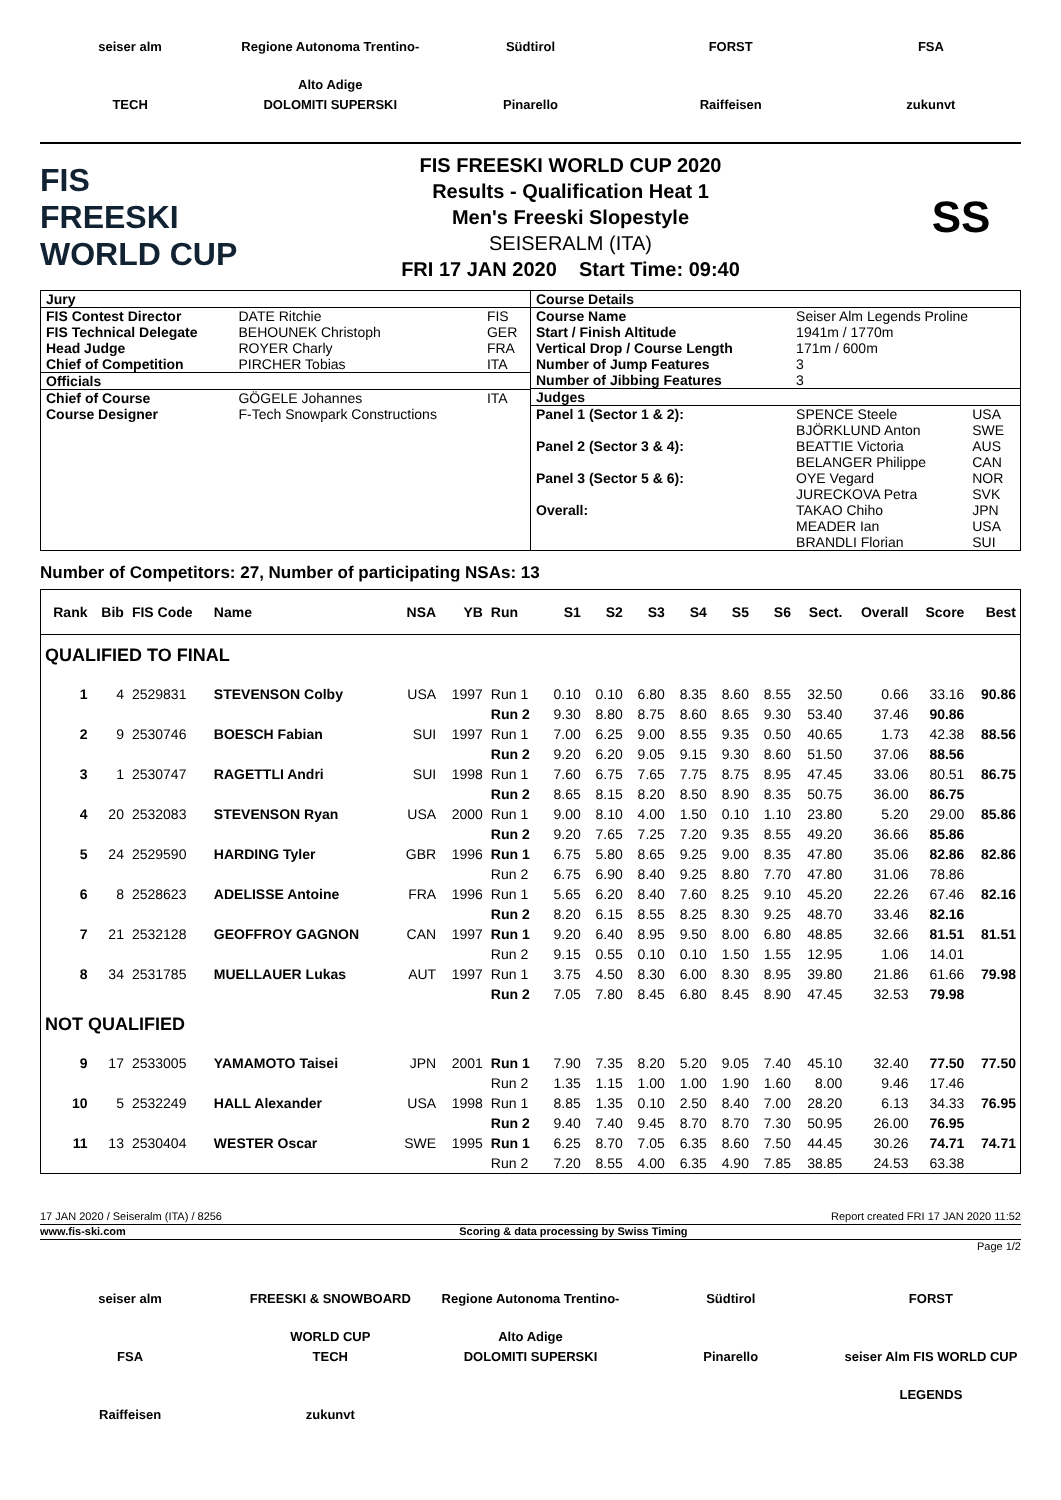seiser alm
Regione Autonoma Trentino-Alto Adige
Südtirol
FORST
FSA
TECH
DOLOMITI SUPERSKI
Pinarello
Raiffeisen
zukunvt
FIS
FREESKI WORLD CUP
FIS FREESKI WORLD CUP 2020
Results - Qualification Heat 1
Men's Freeski Slopestyle
SEISERALM (ITA)
FRI 17 JAN 2020 Start Time: 09:40
SS
| / Jury / / / / FIS Contest Director / DATE Ritchie / FIS / / FIS Technical Delegate / BEHOUNEK Christoph / GER / / Head Judge / ROYER Charly / FRA / / Chief of Competition / PIRCHER Tobias / ITA / / Officials / / / / Chief of Course / GÖGELE Johannes / ITA / / Course Designer / F-Tech Snowpark Constructions / / | / Course Details / / / / Course Name / Seiser Alm Legends Proline / / / Start / Finish Altitude / 1941m / 1770m / / / Vertical Drop / Course Length / 171m / 600m / / / Number of Jump Features / 3 / / / Number of Jibbing Features / 3 / / / Judges / / / / Panel 1 (Sector 1 & 2): / SPENCE Steele BJÖRKLUND Anton / USA SWE / / Panel 2 (Sector 3 & 4): / BEATTIE Victoria BELANGER Philippe / AUS CAN / / Panel 3 (Sector 5 & 6): / OYE Vegard JURECKOVA Petra / NOR SVK / / Overall: / TAKAO Chiho MEADER Ian BRANDLI Florian / JPN USA SUI / |
Number of Competitors: 27, Number of participating NSAs: 13
| Rank | Bib | FIS Code | Name | NSA | YB | Run | S1 | S2 | S3 | S4 | S5 | S6 | Sect. | Overall | Score | Best |
| --- | --- | --- | --- | --- | --- | --- | --- | --- | --- | --- | --- | --- | --- | --- | --- | --- |
| QUALIFIED TO FINAL | | | | | | | | | | | | | | | | |
| 1 | 4 | 2529831 | STEVENSON Colby | USA | 1997 | Run 1 | 0.10 | 0.10 | 6.80 | 8.35 | 8.60 | 8.55 | 32.50 | 0.66 | 33.16 | 90.86 |
| | | | | | | Run 2 | 9.30 | 8.80 | 8.75 | 8.60 | 8.65 | 9.30 | 53.40 | 37.46 | 90.86 | |
| 2 | 9 | 2530746 | BOESCH Fabian | SUI | 1997 | Run 1 | 7.00 | 6.25 | 9.00 | 8.55 | 9.35 | 0.50 | 40.65 | 1.73 | 42.38 | 88.56 |
| | | | | | | Run 2 | 9.20 | 6.20 | 9.05 | 9.15 | 9.30 | 8.60 | 51.50 | 37.06 | 88.56 | |
| 3 | 1 | 2530747 | RAGETTLI Andri | SUI | 1998 | Run 1 | 7.60 | 6.75 | 7.65 | 7.75 | 8.75 | 8.95 | 47.45 | 33.06 | 80.51 | 86.75 |
| | | | | | | Run 2 | 8.65 | 8.15 | 8.20 | 8.50 | 8.90 | 8.35 | 50.75 | 36.00 | 86.75 | |
| 4 | 20 | 2532083 | STEVENSON Ryan | USA | 2000 | Run 1 | 9.00 | 8.10 | 4.00 | 1.50 | 0.10 | 1.10 | 23.80 | 5.20 | 29.00 | 85.86 |
| | | | | | | Run 2 | 9.20 | 7.65 | 7.25 | 7.20 | 9.35 | 8.55 | 49.20 | 36.66 | 85.86 | |
| 5 | 24 | 2529590 | HARDING Tyler | GBR | 1996 | Run 1 | 6.75 | 5.80 | 8.65 | 9.25 | 9.00 | 8.35 | 47.80 | 35.06 | 82.86 | 82.86 |
| | | | | | | Run 2 | 6.75 | 6.90 | 8.40 | 9.25 | 8.80 | 7.70 | 47.80 | 31.06 | 78.86 | |
| 6 | 8 | 2528623 | ADELISSE Antoine | FRA | 1996 | Run 1 | 5.65 | 6.20 | 8.40 | 7.60 | 8.25 | 9.10 | 45.20 | 22.26 | 67.46 | 82.16 |
| | | | | | | Run 2 | 8.20 | 6.15 | 8.55 | 8.25 | 8.30 | 9.25 | 48.70 | 33.46 | 82.16 | |
| 7 | 21 | 2532128 | GEOFFROY GAGNON | CAN | 1997 | Run 1 | 9.20 | 6.40 | 8.95 | 9.50 | 8.00 | 6.80 | 48.85 | 32.66 | 81.51 | 81.51 |
| | | | | | | Run 2 | 9.15 | 0.55 | 0.10 | 0.10 | 1.50 | 1.55 | 12.95 | 1.06 | 14.01 | |
| 8 | 34 | 2531785 | MUELLAUER Lukas | AUT | 1997 | Run 1 | 3.75 | 4.50 | 8.30 | 6.00 | 8.30 | 8.95 | 39.80 | 21.86 | 61.66 | 79.98 |
| | | | | | | Run 2 | 7.05 | 7.80 | 8.45 | 6.80 | 8.45 | 8.90 | 47.45 | 32.53 | 79.98 | |
| NOT QUALIFIED | | | | | | | | | | | | | | | | |
| 9 | 17 | 2533005 | YAMAMOTO Taisei | JPN | 2001 | Run 1 | 7.90 | 7.35 | 8.20 | 5.20 | 9.05 | 7.40 | 45.10 | 32.40 | 77.50 | 77.50 |
| | | | | | | Run 2 | 1.35 | 1.15 | 1.00 | 1.00 | 1.90 | 1.60 | 8.00 | 9.46 | 17.46 | |
| 10 | 5 | 2532249 | HALL Alexander | USA | 1998 | Run 1 | 8.85 | 1.35 | 0.10 | 2.50 | 8.40 | 7.00 | 28.20 | 6.13 | 34.33 | 76.95 |
| | | | | | | Run 2 | 9.40 | 7.40 | 9.45 | 8.70 | 8.70 | 7.30 | 50.95 | 26.00 | 76.95 | |
| 11 | 13 | 2530404 | WESTER Oscar | SWE | 1995 | Run 1 | 6.25 | 8.70 | 7.05 | 6.35 | 8.60 | 7.50 | 44.45 | 30.26 | 74.71 | 74.71 |
| | | | | | | Run 2 | 7.20 | 8.55 | 4.00 | 6.35 | 4.90 | 7.85 | 38.85 | 24.53 | 63.38 | |
17 JAN 2020 / Seiseralm (ITA) / 8256 Report created FRI 17 JAN 2020 11:52
www.fis-ski.com Scoring & data processing by Swiss Timing
Page 1/2
seiser alm
FREESKI & SNOWBOARD WORLD CUP
Regione Autonoma Trentino-Alto Adige
Südtirol
FORST
FSA
TECH
DOLOMITI SUPERSKI
Pinarello
seiser Alm FIS WORLD CUP LEGENDS
Raiffeisen
zukunvt